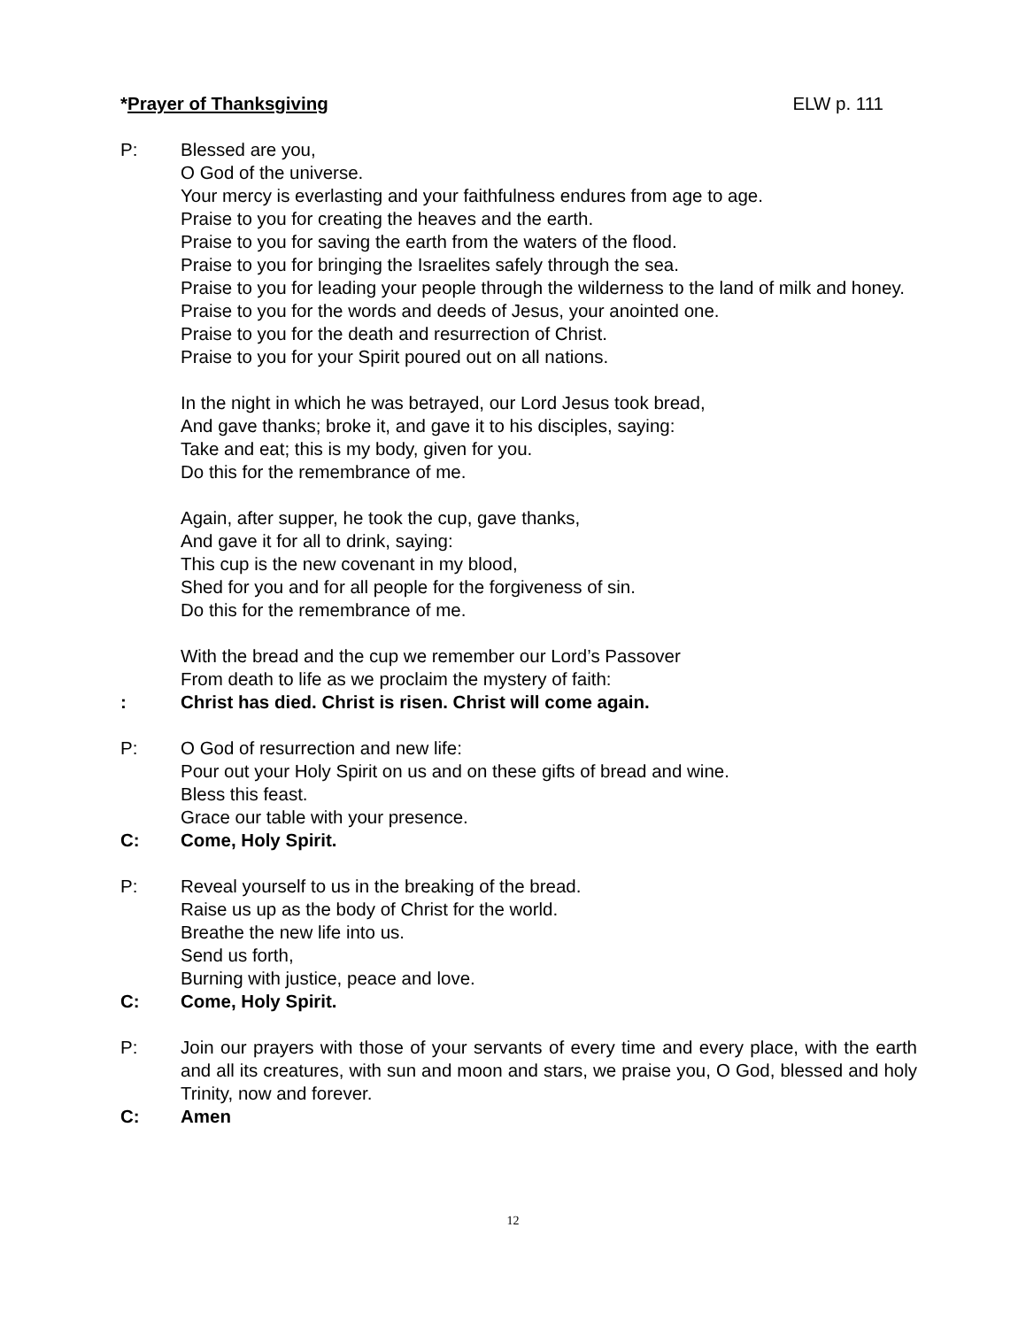*Prayer of Thanksgiving ELW p. 111
P: Blessed are you,
O God of the universe.
Your mercy is everlasting and your faithfulness endures from age to age.
Praise to you for creating the heaves and the earth.
Praise to you for saving the earth from the waters of the flood.
Praise to you for bringing the Israelites safely through the sea.
Praise to you for leading your people through the wilderness to the land of milk and honey.
Praise to you for the words and deeds of Jesus, your anointed one.
Praise to you for the death and resurrection of Christ.
Praise to you for your Spirit poured out on all nations.
In the night in which he was betrayed, our Lord Jesus took bread,
And gave thanks; broke it, and gave it to his disciples, saying:
Take and eat; this is my body, given for you.
Do this for the remembrance of me.
Again, after supper, he took the cup, gave thanks,
And gave it for all to drink, saying:
This cup is the new covenant in my blood,
Shed for you and for all people for the forgiveness of sin.
Do this for the remembrance of me.
With the bread and the cup we remember our Lord’s Passover
From death to life as we proclaim the mystery of faith:
: Christ has died. Christ is risen. Christ will come again.
P: O God of resurrection and new life:
Pour out your Holy Spirit on us and on these gifts of bread and wine.
Bless this feast.
Grace our table with your presence.
C: Come, Holy Spirit.
P: Reveal yourself to us in the breaking of the bread.
Raise us up as the body of Christ for the world.
Breathe the new life into us.
Send us forth,
Burning with justice, peace and love.
C: Come, Holy Spirit.
P: Join our prayers with those of your servants of every time and every place, with the earth and all its creatures, with sun and moon and stars, we praise you, O God, blessed and holy Trinity, now and forever.
C: Amen
12